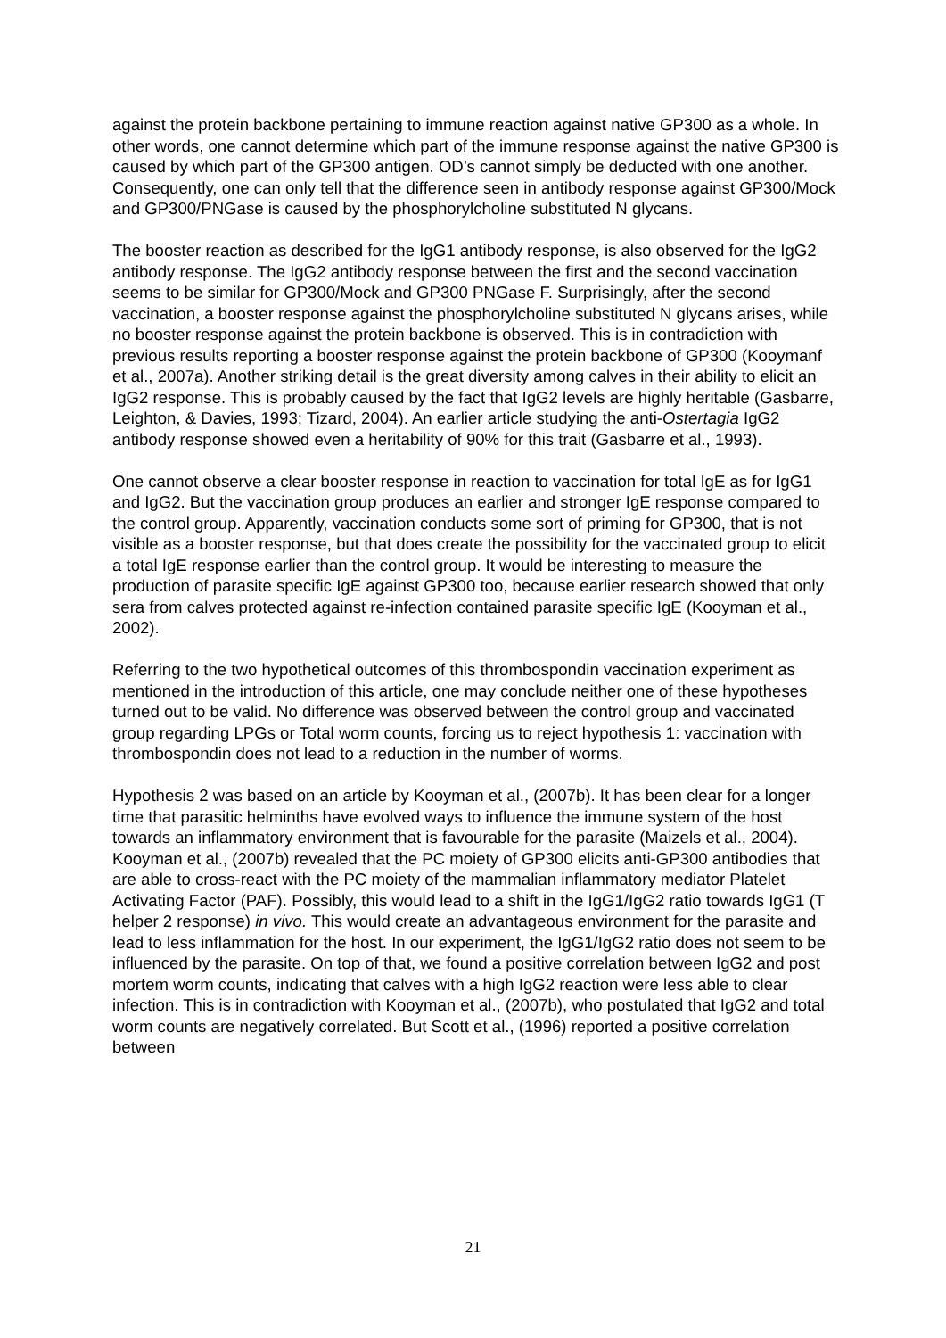against the protein backbone pertaining to immune reaction against native GP300 as a whole. In other words, one cannot determine which part of the immune response against the native GP300 is caused by which part of the GP300 antigen. OD’s cannot simply be deducted with one another. Consequently, one can only tell that the difference seen in antibody response against GP300/Mock and GP300/PNGase is caused by the phosphorylcholine substituted N glycans.
The booster reaction as described for the IgG1 antibody response, is also observed for the IgG2 antibody response. The IgG2 antibody response between the first and the second vaccination seems to be similar for GP300/Mock and GP300 PNGase F. Surprisingly, after the second vaccination, a booster response against the phosphorylcholine substituted N glycans arises, while no booster response against the protein backbone is observed. This is in contradiction with previous results reporting a booster response against the protein backbone of GP300 (Kooymanf et al., 2007a). Another striking detail is the great diversity among calves in their ability to elicit an IgG2 response. This is probably caused by the fact that IgG2 levels are highly heritable (Gasbarre, Leighton, & Davies, 1993; Tizard, 2004). An earlier article studying the anti-Ostertagia IgG2 antibody response showed even a heritability of 90% for this trait (Gasbarre et al., 1993).
One cannot observe a clear booster response in reaction to vaccination for total IgE as for IgG1 and IgG2. But the vaccination group produces an earlier and stronger IgE response compared to the control group. Apparently, vaccination conducts some sort of priming for GP300, that is not visible as a booster response, but that does create the possibility for the vaccinated group to elicit a total IgE response earlier than the control group. It would be interesting to measure the production of parasite specific IgE against GP300 too, because earlier research showed that only sera from calves protected against re-infection contained parasite specific IgE (Kooyman et al., 2002).
Referring to the two hypothetical outcomes of this thrombospondin vaccination experiment as mentioned in the introduction of this article, one may conclude neither one of these hypotheses turned out to be valid. No difference was observed between the control group and vaccinated group regarding LPGs or Total worm counts, forcing us to reject hypothesis 1: vaccination with thrombospondin does not lead to a reduction in the number of worms.
Hypothesis 2 was based on an article by Kooyman et al., (2007b). It has been clear for a longer time that parasitic helminths have evolved ways to influence the immune system of the host towards an inflammatory environment that is favourable for the parasite (Maizels et al., 2004). Kooyman et al., (2007b) revealed that the PC moiety of GP300 elicits anti-GP300 antibodies that are able to cross-react with the PC moiety of the mammalian inflammatory mediator Platelet Activating Factor (PAF). Possibly, this would lead to a shift in the IgG1/IgG2 ratio towards IgG1 (T helper 2 response) in vivo. This would create an advantageous environment for the parasite and lead to less inflammation for the host. In our experiment, the IgG1/IgG2 ratio does not seem to be influenced by the parasite. On top of that, we found a positive correlation between IgG2 and post mortem worm counts, indicating that calves with a high IgG2 reaction were less able to clear infection. This is in contradiction with Kooyman et al., (2007b), who postulated that IgG2 and total worm counts are negatively correlated. But Scott et al., (1996) reported a positive correlation between
21